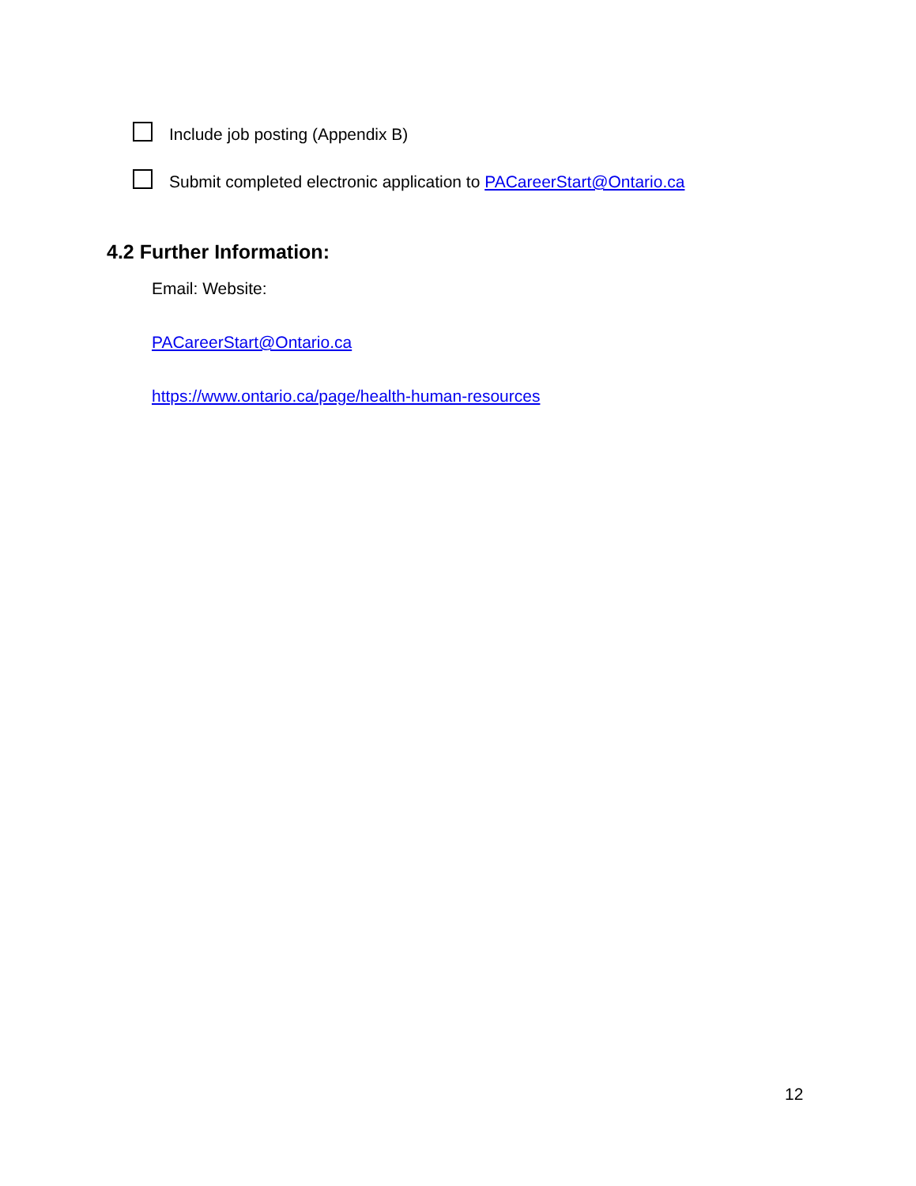Include job posting (Appendix B)
Submit completed electronic application to PACareerStart@Ontario.ca
4.2 Further Information:
Email: Website:
PACareerStart@Ontario.ca
https://www.ontario.ca/page/health-human-resources
12